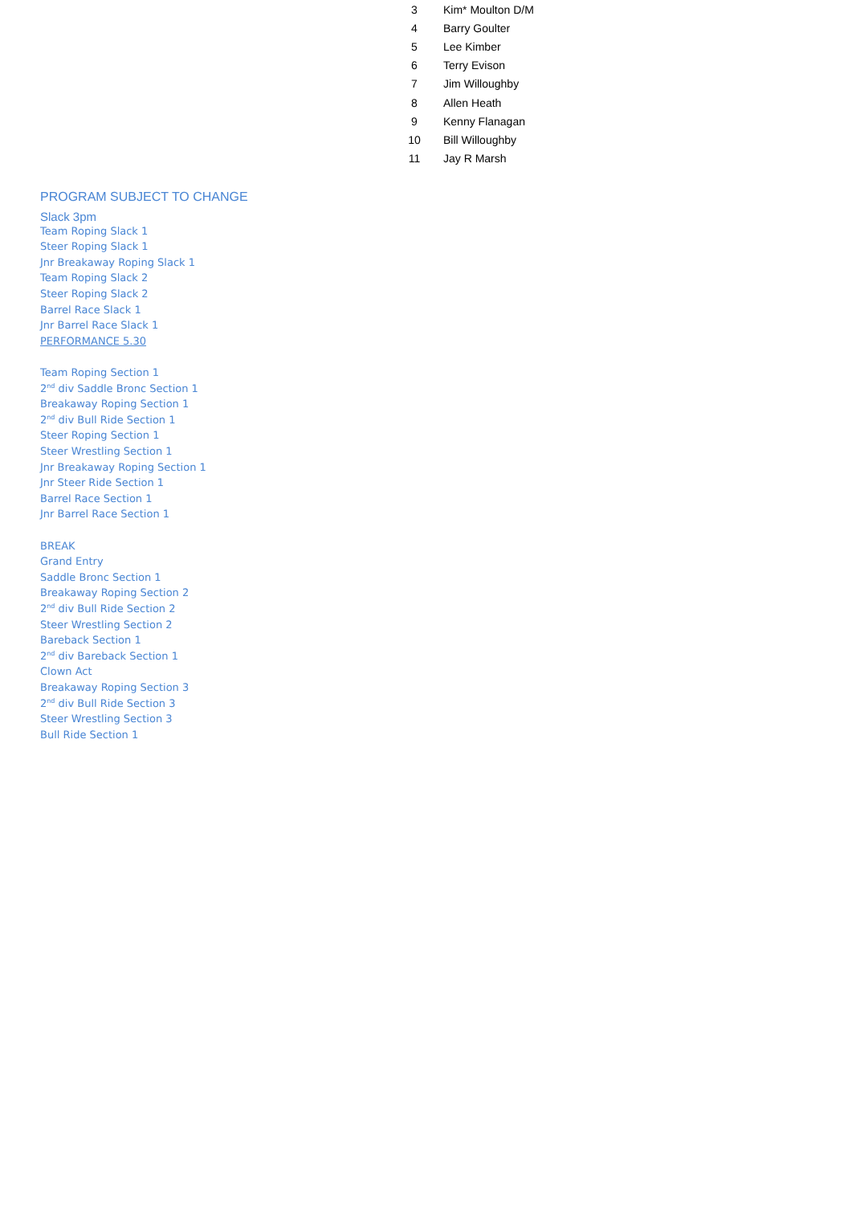| 3 | Kim* Moulton D/M |
| 4 | Barry Goulter |
| 5 | Lee Kimber |
| 6 | Terry Evison |
| 7 | Jim Willoughby |
| 8 | Allen Heath |
| 9 | Kenny Flanagan |
| 10 | Bill Willoughby |
| 11 | Jay R Marsh |
PROGRAM SUBJECT TO CHANGE
Slack 3pm
Team Roping Slack 1
Steer Roping Slack 1
Jnr Breakaway Roping Slack 1
Team Roping Slack 2
Steer Roping Slack 2
Barrel Race Slack 1
Jnr Barrel Race Slack 1
PERFORMANCE 5.30
Team Roping Section 1
2<sup>nd</sup> div Saddle Bronc Section 1
Breakaway Roping Section 1
2<sup>nd</sup> div Bull Ride Section 1
Steer Roping Section 1
Steer Wrestling Section 1
Jnr Breakaway Roping Section 1
Jnr Steer Ride Section 1
Barrel Race Section 1
Jnr Barrel Race Section 1
BREAK
Grand Entry
Saddle Bronc Section 1
Breakaway Roping Section 2
2<sup>nd</sup> div Bull Ride Section 2
Steer Wrestling Section 2
Bareback Section 1
2<sup>nd</sup> div Bareback Section 1
Clown Act
Breakaway Roping Section 3
2<sup>nd</sup> div Bull Ride Section 3
Steer Wrestling Section 3
Bull Ride Section 1